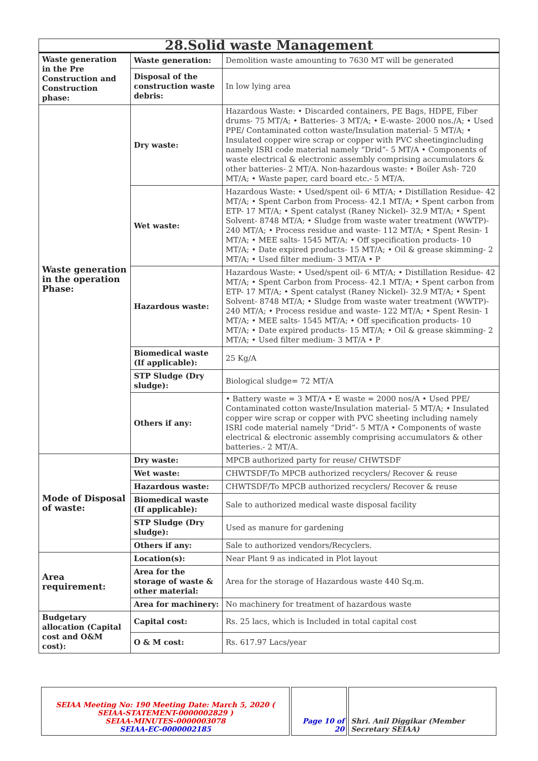| 28.Solid waste Management | | |
| Waste generation in the Pre Construction and Construction phase: | Waste generation: | Demolition waste amounting to 7630 MT will be generated |
| | Disposal of the construction waste debris: | In low lying area |
| Waste generation in the operation Phase: | Dry waste: | Hazardous Waste: • Discarded containers, PE Bags, HDPE, Fiber drums- 75 MT/A; • Batteries- 3 MT/A; • E-waste- 2000 nos./A; • Used PPE/ Contaminated cotton waste/Insulation material- 5 MT/A; • Insulated copper wire scrap or copper with PVC sheetingincluding namely ISRI code material namely “Drid”- 5 MT/A • Components of waste electrical & electronic assembly comprising accumulators & other batteries- 2 MT/A. Non-hazardous waste: • Boiler Ash- 720 MT/A; • Waste paper, card board etc.- 5 MT/A. |
| | Wet waste: | Hazardous Waste: • Used/spent oil- 6 MT/A; • Distillation Residue- 42 MT/A; • Spent Carbon from Process- 42.1 MT/A; • Spent carbon from ETP- 17 MT/A; • Spent catalyst (Raney Nickel)- 32.9 MT/A; • Spent Solvent- 8748 MT/A; • Sludge from waste water treatment (WWTP)- 240 MT/A; • Process residue and waste- 112 MT/A; • Spent Resin- 1 MT/A; • MEE salts- 1545 MT/A; • Off specification products- 10 MT/A; • Date expired products- 15 MT/A; • Oil & grease skimming- 2 MT/A; • Used filter medium- 3 MT/A • P |
| | Hazardous waste: | Hazardous Waste: • Used/spent oil- 6 MT/A; • Distillation Residue- 42 MT/A; • Spent Carbon from Process- 42.1 MT/A; • Spent carbon from ETP- 17 MT/A; • Spent catalyst (Raney Nickel)- 32.9 MT/A; • Spent Solvent- 8748 MT/A; • Sludge from waste water treatment (WWTP)- 240 MT/A; • Process residue and waste- 122 MT/A; • Spent Resin- 1 MT/A; • MEE salts- 1545 MT/A; • Off specification products- 10 MT/A; • Date expired products- 15 MT/A; • Oil & grease skimming- 2 MT/A; • Used filter medium- 3 MT/A • P |
| | Biomedical waste (If applicable): | 25 Kg/A |
| | STP Sludge (Dry sludge): | Biological sludge= 72 MT/A |
| | Others if any: | • Battery waste = 3 MT/A • E waste = 2000 nos/A • Used PPE/ Contaminated cotton waste/Insulation material- 5 MT/A; • Insulated copper wire scrap or copper with PVC sheeting including namely ISRI code material namely “Drid”- 5 MT/A • Components of waste electrical & electronic assembly comprising accumulators & other batteries.- 2 MT/A. |
| Mode of Disposal of waste: | Dry waste: | MPCB authorized party for reuse/ CHWTSDF |
| | Wet waste: | CHWTSDF/To MPCB authorized recyclers/ Recover & reuse |
| | Hazardous waste: | CHWTSDF/To MPCB authorized recyclers/ Recover & reuse |
| | Biomedical waste (If applicable): | Sale to authorized medical waste disposal facility |
| | STP Sludge (Dry sludge): | Used as manure for gardening |
| | Others if any: | Sale to authorized vendors/Recyclers. |
| Area requirement: | Location(s): | Near Plant 9 as indicated in Plot layout |
| | Area for the storage of waste & other material: | Area for the storage of Hazardous waste 440 Sq.m. |
| | Area for machinery: | No machinery for treatment of hazardous waste |
| Budgetary allocation (Capital cost and O&M cost): | Capital cost: | Rs. 25 lacs, which is Included in total capital cost |
| | O & M cost: | Rs. 617.97 Lacs/year |
| SEIAA Meeting No: 190 Meeting Date: March 5, 2020 ( SEIAA-STATEMENT-0000002829 ) SEIAA-MINUTES-0000003078 SEIAA-EC-0000002185 | Page 10 of 20 | Shri. Anil Diggikar (Member Secretary SEIAA) |